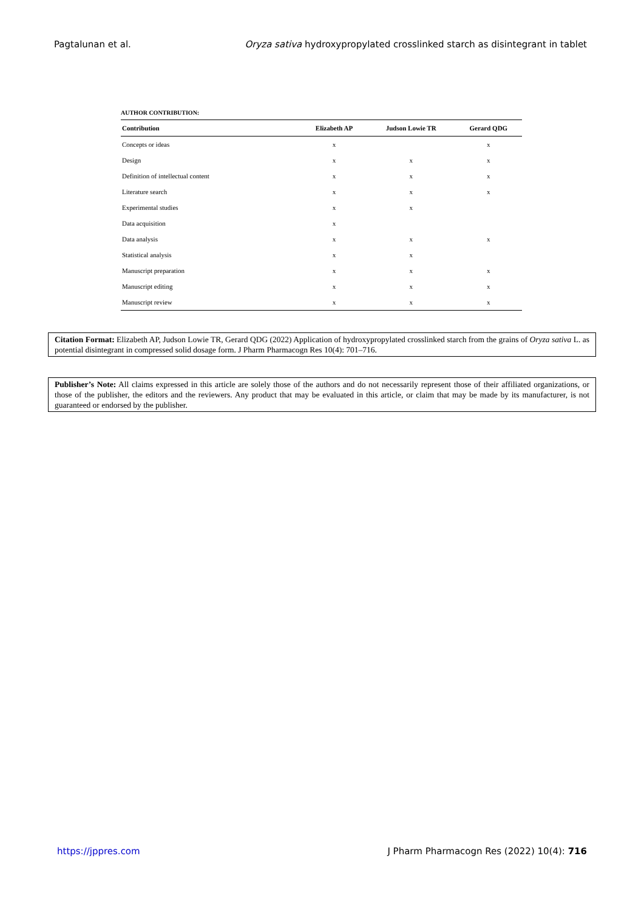Pagtalunan et al. Oryza sativa hydroxypropylated crosslinked starch as disintegrant in tablet
AUTHOR CONTRIBUTION:
| Contribution | Elizabeth AP | Judson Lowie TR | Gerard QDG |
| --- | --- | --- | --- |
| Concepts or ideas | x | | x |
| Design | x | x | x |
| Definition of intellectual content | x | x | x |
| Literature search | x | x | x |
| Experimental studies | x | x | |
| Data acquisition | x | | |
| Data analysis | x | x | x |
| Statistical analysis | x | x | |
| Manuscript preparation | x | x | x |
| Manuscript editing | x | x | x |
| Manuscript review | x | x | x |
Citation Format: Elizabeth AP, Judson Lowie TR, Gerard QDG (2022) Application of hydroxypropylated crosslinked starch from the grains of Oryza sativa L. as potential disintegrant in compressed solid dosage form. J Pharm Pharmacogn Res 10(4): 701–716.
Publisher’s Note: All claims expressed in this article are solely those of the authors and do not necessarily represent those of their affiliated organizations, or those of the publisher, the editors and the reviewers. Any product that may be evaluated in this article, or claim that may be made by its manufacturer, is not guaranteed or endorsed by the publisher.
https://jppres.com J Pharm Pharmacogn Res (2022) 10(4): 716